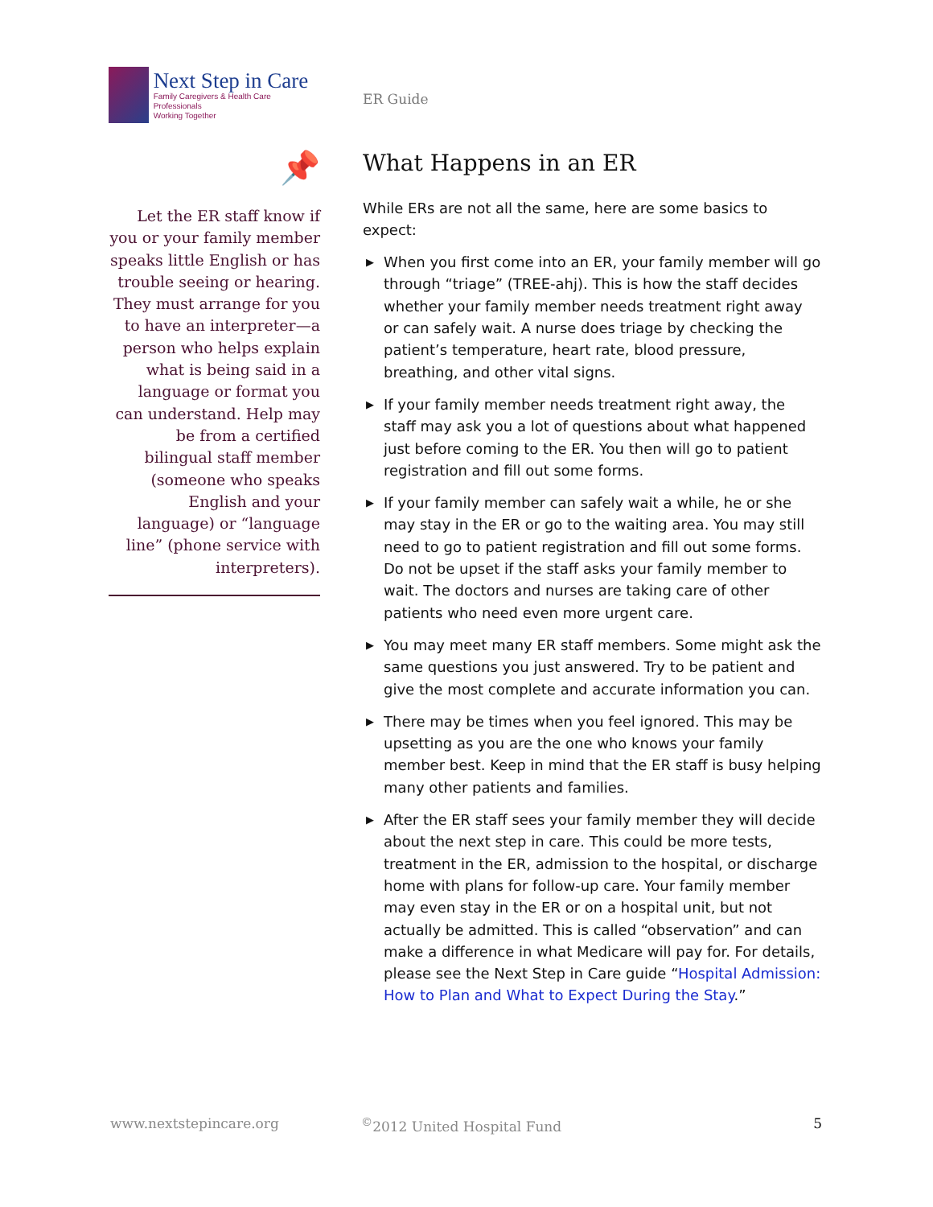Next Step in Care
Family Caregivers & Health Care Professionals
Working Together
📌
Let the ER staff know if you or your family member speaks little English or has trouble seeing or hearing. They must arrange for you to have an interpreter—a person who helps explain what is being said in a language or format you can understand. Help may be from a certified bilingual staff member (someone who speaks English and your language) or “language line” (phone service with interpreters).
ER Guide
What Happens in an ER
While ERs are not all the same, here are some basics to expect:
▶ When you first come into an ER, your family member will go through “triage” (TREE-ahj). This is how the staff decides whether your family member needs treatment right away or can safely wait. A nurse does triage by checking the patient’s temperature, heart rate, blood pressure, breathing, and other vital signs.
▶ If your family member needs treatment right away, the staff may ask you a lot of questions about what happened just before coming to the ER. You then will go to patient registration and fill out some forms.
▶ If your family member can safely wait a while, he or she may stay in the ER or go to the waiting area. You may still need to go to patient registration and fill out some forms. Do not be upset if the staff asks your family member to wait. The doctors and nurses are taking care of other patients who need even more urgent care.
▶ You may meet many ER staff members. Some might ask the same questions you just answered. Try to be patient and give the most complete and accurate information you can.
▶ There may be times when you feel ignored. This may be upsetting as you are the one who knows your family member best. Keep in mind that the ER staff is busy helping many other patients and families.
▶ After the ER staff sees your family member they will decide about the next step in care. This could be more tests, treatment in the ER, admission to the hospital, or discharge home with plans for follow-up care. Your family member may even stay in the ER or on a hospital unit, but not actually be admitted. This is called “observation” and can make a difference in what Medicare will pay for. For details, please see the Next Step in Care guide “Hospital Admission: How to Plan and What to Expect During the Stay.”
www.nextstepincare.org<sup>©</sup>2012 United Hospital Fund 5